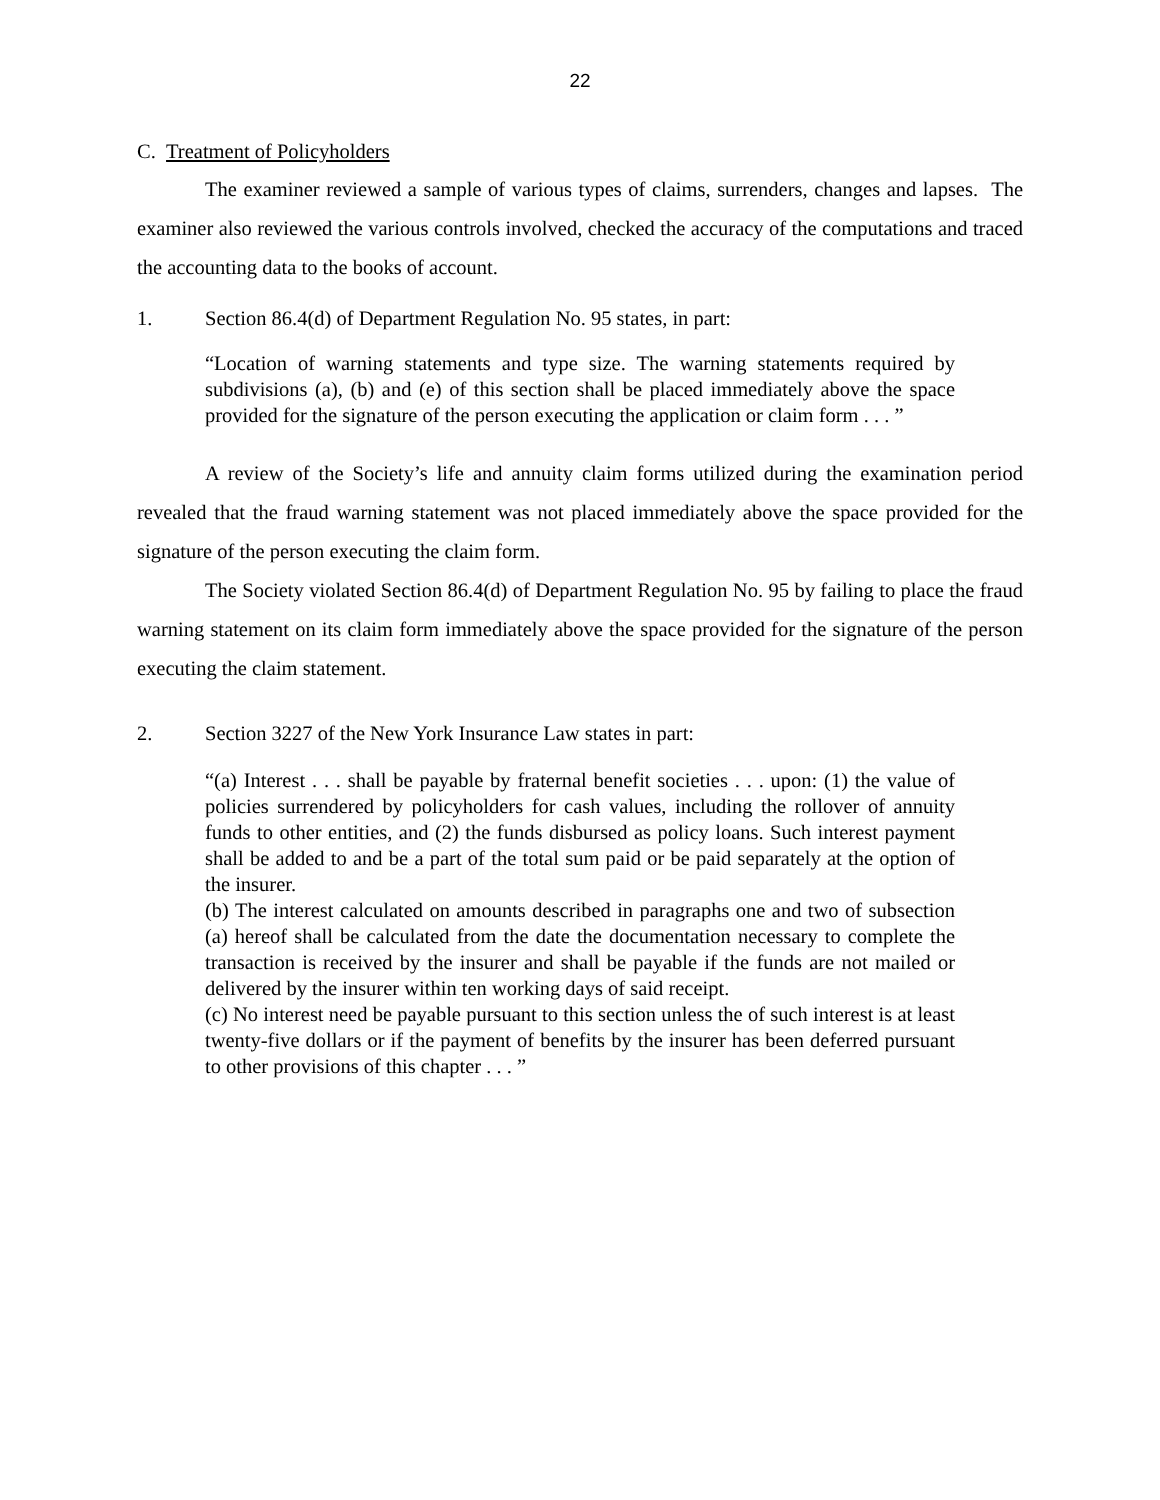22
C. Treatment of Policyholders
The examiner reviewed a sample of various types of claims, surrenders, changes and lapses. The examiner also reviewed the various controls involved, checked the accuracy of the computations and traced the accounting data to the books of account.
1. Section 86.4(d) of Department Regulation No. 95 states, in part:
“Location of warning statements and type size. The warning statements required by subdivisions (a), (b) and (e) of this section shall be placed immediately above the space provided for the signature of the person executing the application or claim form . . . ”
A review of the Society’s life and annuity claim forms utilized during the examination period revealed that the fraud warning statement was not placed immediately above the space provided for the signature of the person executing the claim form.
The Society violated Section 86.4(d) of Department Regulation No. 95 by failing to place the fraud warning statement on its claim form immediately above the space provided for the signature of the person executing the claim statement.
2. Section 3227 of the New York Insurance Law states in part:
“(a) Interest . . . shall be payable by fraternal benefit societies . . . upon: (1) the value of policies surrendered by policyholders for cash values, including the rollover of annuity funds to other entities, and (2) the funds disbursed as policy loans. Such interest payment shall be added to and be a part of the total sum paid or be paid separately at the option of the insurer.
(b) The interest calculated on amounts described in paragraphs one and two of subsection (a) hereof shall be calculated from the date the documentation necessary to complete the transaction is received by the insurer and shall be payable if the funds are not mailed or delivered by the insurer within ten working days of said receipt.
(c) No interest need be payable pursuant to this section unless the of such interest is at least twenty-five dollars or if the payment of benefits by the insurer has been deferred pursuant to other provisions of this chapter . . . ”